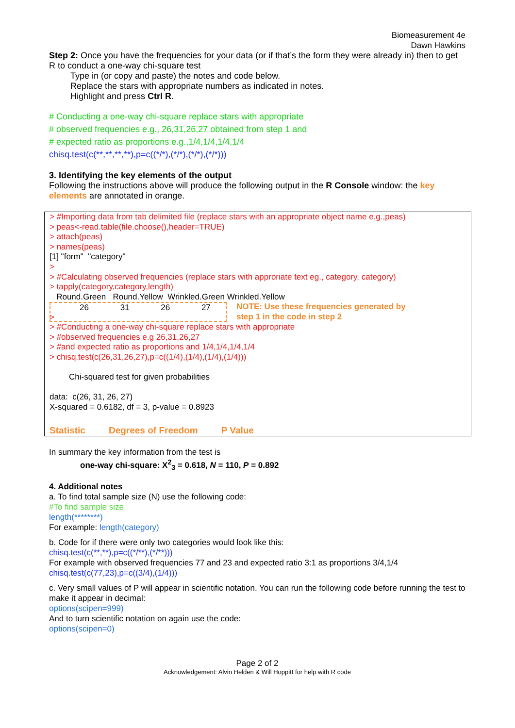Biomeasurement 4e
Dawn Hawkins
Step 2: Once you have the frequencies for your data (or if that’s the form they were already in) then to get R to conduct a one-way chi-square test
Type in (or copy and paste) the notes and code below.
Replace the stars with appropriate numbers as indicated in notes.
Highlight and press Ctrl R.
# Conducting a one-way chi-square replace stars with appropriate
# observed frequencies e.g., 26,31,26,27 obtained from step 1 and
# expected ratio as proportions e.g.,1/4,1/4,1/4,1/4
chisq.test(c(**,**,**,**),p=c((*/*),(*/*),(*/*),(*/*)))
3. Identifying the key elements of the output
Following the instructions above will produce the following output in the R Console window: the key elements are annotated in orange.
> #Importing data from tab delimited file (replace stars with an appropriate object name e.g.,peas)
> peas<-read.table(file.choose(),header=TRUE)
> attach(peas)
> names(peas)
[1] "form" "category"
>
> #Calculating observed frequencies (replace stars with approriate text eg., category, category)
> tapply(category,category,length)
Round.Green Round.Yellow Wrinkled.Green Wrinkled.Yellow
26 31 26 27 NOTE: Use these frequencies generated by
step 1 in the code in step 2
>
> #Conducting a one-way chi-square replace stars with appropriate
> #observed frequencies e.g 26,31,26,27
> #and expected ratio as proportions and 1/4,1/4,1/4,1/4
> chisq.test(c(26,31,26,27),p=c((1/4),(1/4),(1/4),(1/4)))
Chi-squared test for given probabilities
data: c(26, 31, 26, 27)
X-squared = 0.6182, df = 3, p-value = 0.8923
Statistic Degrees of Freedom P Value
In summary the key information from the test is
one-way chi-square: X<sup>2</sup><sub>3</sub> = 0.618, N = 110, P = 0.892
4. Additional notes
a. To find total sample size (N) use the following code:
#To find sample size
length(********)
For example: length(category)
b. Code for if there were only two categories would look like this:
chisq.test(c(**,**),p=c((*/**),(*/**)))
For example with observed frequencies 77 and 23 and expected ratio 3:1 as proportions 3/4,1/4
chisq.test(c(77,23),p=c((3/4),(1/4)))
c. Very small values of P will appear in scientific notation. You can run the following code before running the test to make it appear in decimal:
options(scipen=999)
And to turn scientific notation on again use the code:
options(scipen=0)
Page 2 of 2
Acknowledgement: Alvin Helden & Will Hoppitt for help with R code